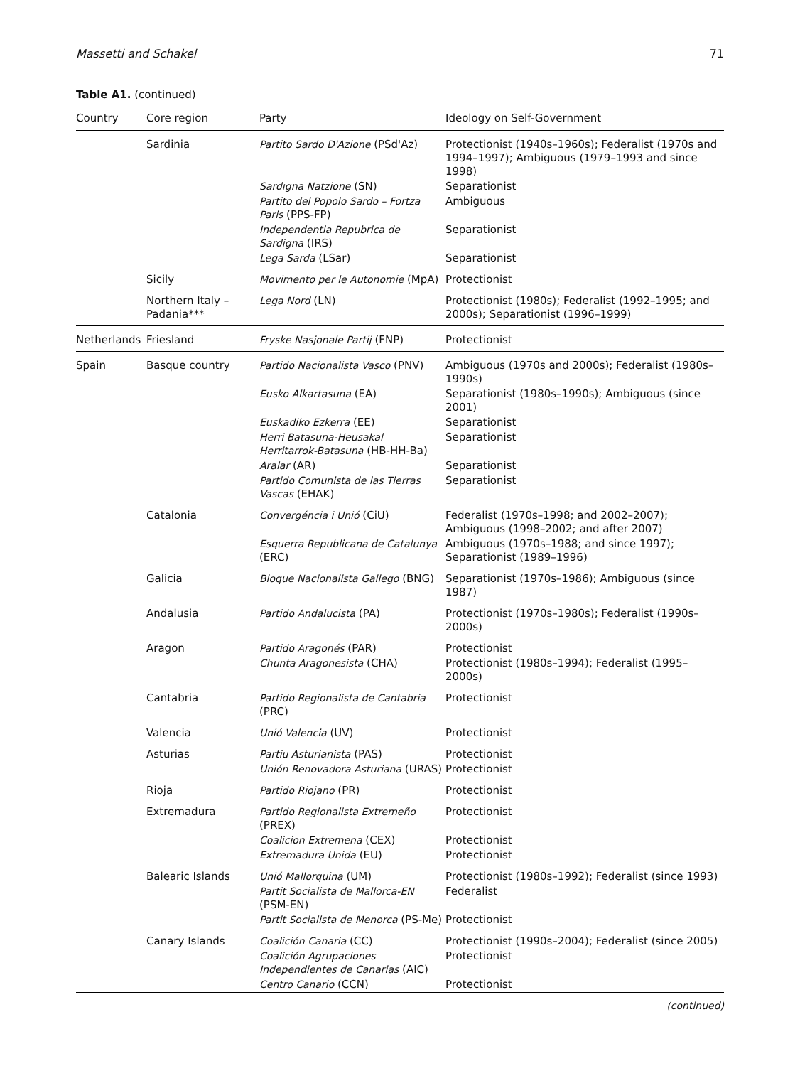Massetti and Schakel 71
Table A1. (continued)
| Country | Core region | Party | Ideology on Self-Government |
| --- | --- | --- | --- |
| | Sardinia | Partito Sardo D'Azione (PSd'Az) | Protectionist (1940s–1960s); Federalist (1970s and 1994–1997); Ambiguous (1979–1993 and since 1998) |
| | | Sardıgna Natzione (SN) | Separationist |
| | | Partito del Popolo Sardo – Fortza Paris (PPS-FP) | Ambiguous |
| | | Independentia Repubrica de Sardigna (IRS) | Separationist |
| | | Lega Sarda (LSar) | Separationist |
| | Sicily | Movimento per le Autonomie (MpA) | Protectionist |
| | Northern Italy – Padania*** | Lega Nord (LN) | Protectionist (1980s); Federalist (1992–1995; and 2000s); Separationist (1996–1999) |
| Netherlands | Friesland | Fryske Nasjonale Partij (FNP) | Protectionist |
| Spain | Basque country | Partido Nacionalista Vasco (PNV) | Ambiguous (1970s and 2000s); Federalist (1980s–1990s) |
| | | Eusko Alkartasuna (EA) | Separationist (1980s–1990s); Ambiguous (since 2001) |
| | | Euskadiko Ezkerra (EE) | Separationist |
| | | Herri Batasuna-Heusakal Herritarrok-Batasuna (HB-HH-Ba) | Separationist |
| | | Aralar (AR) | Separationist |
| | | Partido Comunista de las Tierras Vascas (EHAK) | Separationist |
| | Catalonia | Convergéncia i Unió (CiU) | Federalist (1970s–1998; and 2002–2007); Ambiguous (1998–2002; and after 2007) |
| | | Esquerra Republicana de Catalunya (ERC) | Ambiguous (1970s–1988; and since 1997); Separationist (1989–1996) |
| | Galicia | Bloque Nacionalista Gallego (BNG) | Separationist (1970s–1986); Ambiguous (since 1987) |
| | Andalusia | Partido Andalucista (PA) | Protectionist (1970s–1980s); Federalist (1990s–2000s) |
| | Aragon | Partido Aragonés (PAR) | Protectionist |
| | | Chunta Aragonesista (CHA) | Protectionist (1980s–1994); Federalist (1995–2000s) |
| | Cantabria | Partido Regionalista de Cantabria (PRC) | Protectionist |
| | Valencia | Unió Valencia (UV) | Protectionist |
| | Asturias | Partiu Asturianista (PAS) | Protectionist |
| | | Unión Renovadora Asturiana (URAS) | Protectionist |
| | Rioja | Partido Riojano (PR) | Protectionist |
| | Extremadura | Partido Regionalista Extremeño (PREX) | Protectionist |
| | | Coalicion Extremena (CEX) | Protectionist |
| | | Extremadura Unida (EU) | Protectionist |
| | Balearic Islands | Unió Mallorquina (UM) | Protectionist (1980s–1992); Federalist (since 1993) |
| | | Partit Socialista de Mallorca-EN (PSM-EN) | Federalist |
| | | Partit Socialista de Menorca (PS-Me) | Protectionist |
| | Canary Islands | Coalición Canaria (CC) | Protectionist (1990s–2004); Federalist (since 2005) |
| | | Coalición Agrupaciones Independientes de Canarias (AIC) | Protectionist |
| | | Centro Canario (CCN) | Protectionist |
(continued)